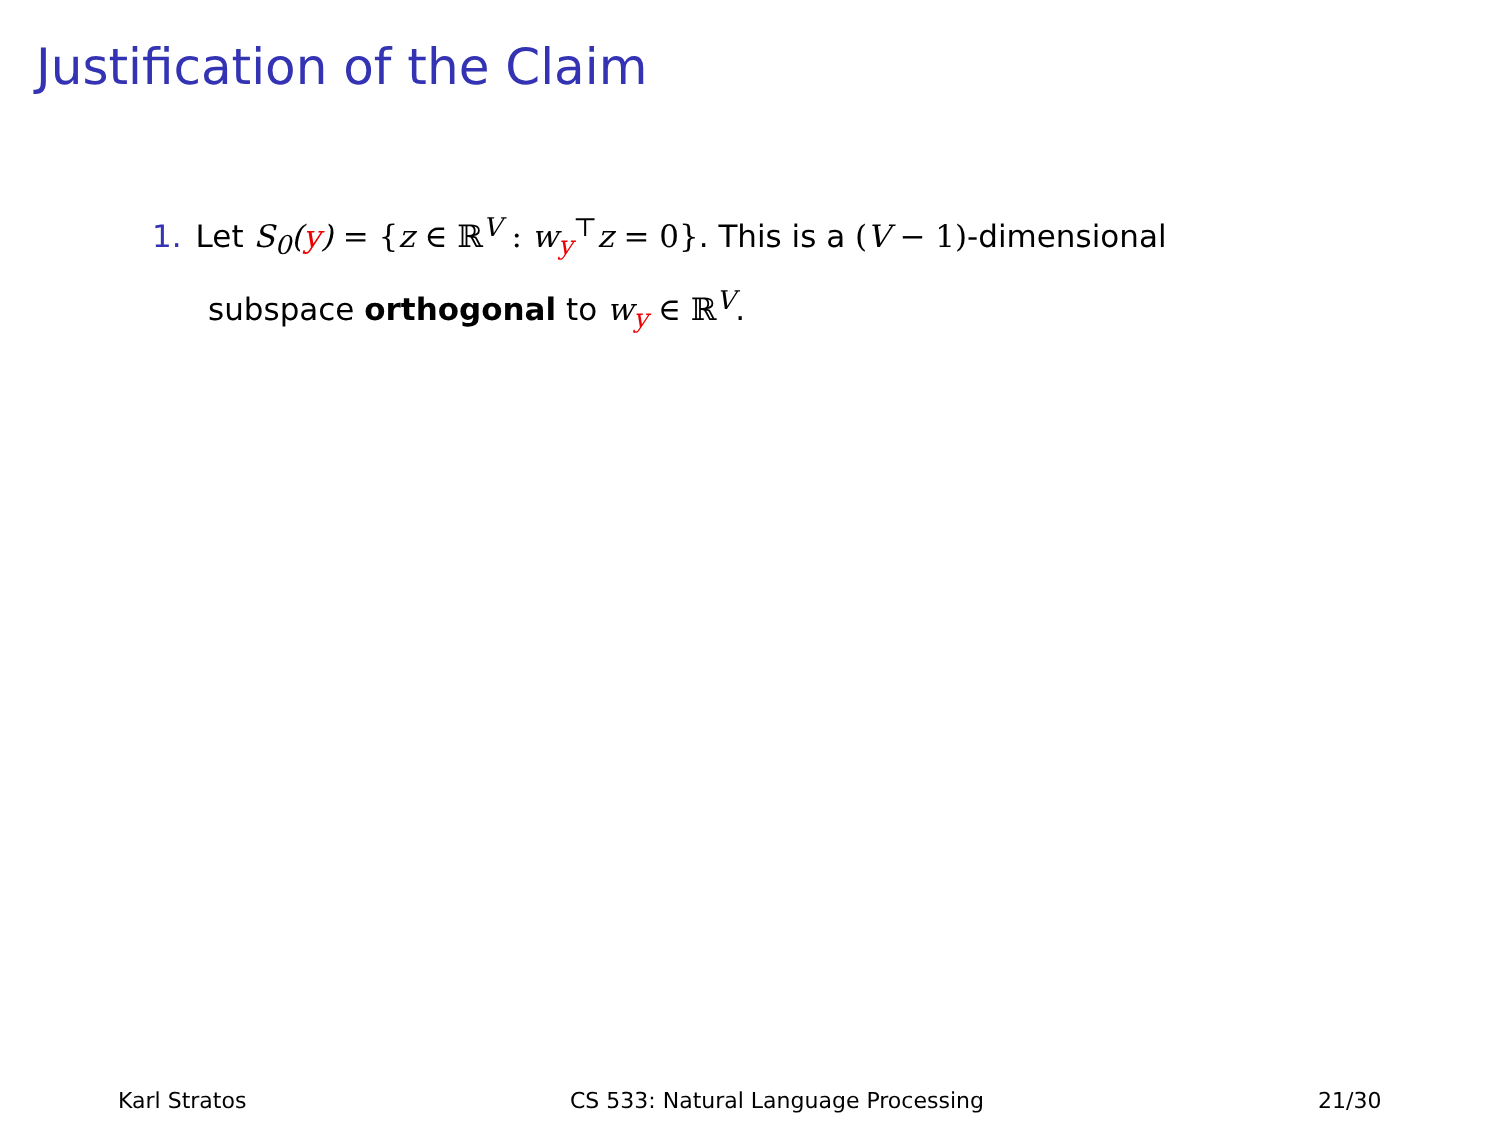Justification of the Claim
1. Let S<sub>0</sub>(y) = {z ∈ ℝ<sup>V</sup> : w<sub>y</sub><sup>⊤</sup>z = 0}. This is a (V − 1)-dimensional
subspace orthogonal to w<sub>y</sub> ∈ ℝ<sup>V</sup>.
Karl Stratos CS 533: Natural Language Processing 21/30